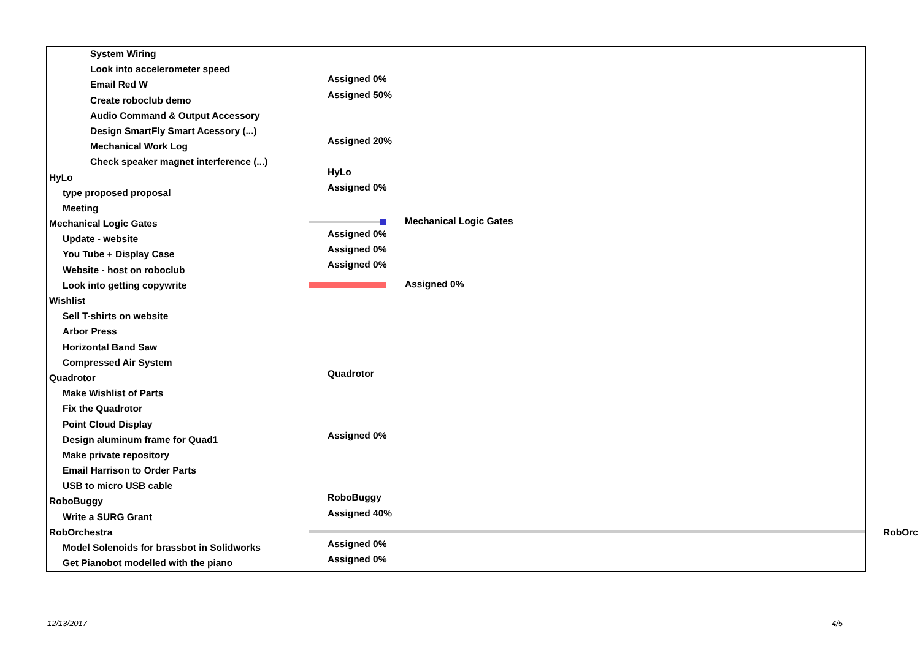System Wiring
Look into accelerometer speed
Email Red W
Create roboclub demo
Audio Command & Output Accessory
Design SmartFly Smart Acessory (...)
Mechanical Work Log
Check speaker magnet interference (...)
HyLo
type proposed proposal
Meeting
Mechanical Logic Gates
Update - website
You Tube + Display Case
Website - host on roboclub
Look into getting copywrite
Wishlist
Sell T-shirts on website
Arbor Press
Horizontal Band Saw
Compressed Air System
Quadrotor
Make Wishlist of Parts
Fix the Quadrotor
Point Cloud Display
Design aluminum frame for Quad1
Make private repository
Email Harrison to Order Parts
USB to micro USB cable
RoboBuggy
Write a SURG Grant
RobOrchestra
Model Solenoids for brassbot in Solidworks
Get Pianobot modelled with the piano
Assigned 0%
Assigned 50%
Assigned 20%
HyLo
Assigned 0%
Mechanical Logic Gates
Assigned 0%
Assigned 0%
Assigned 0%
Assigned 0%
Quadrotor
Assigned 0%
RoboBuggy
Assigned 40%
Assigned 0%
Assigned 0%
RobOrc
12/13/2017 4/5